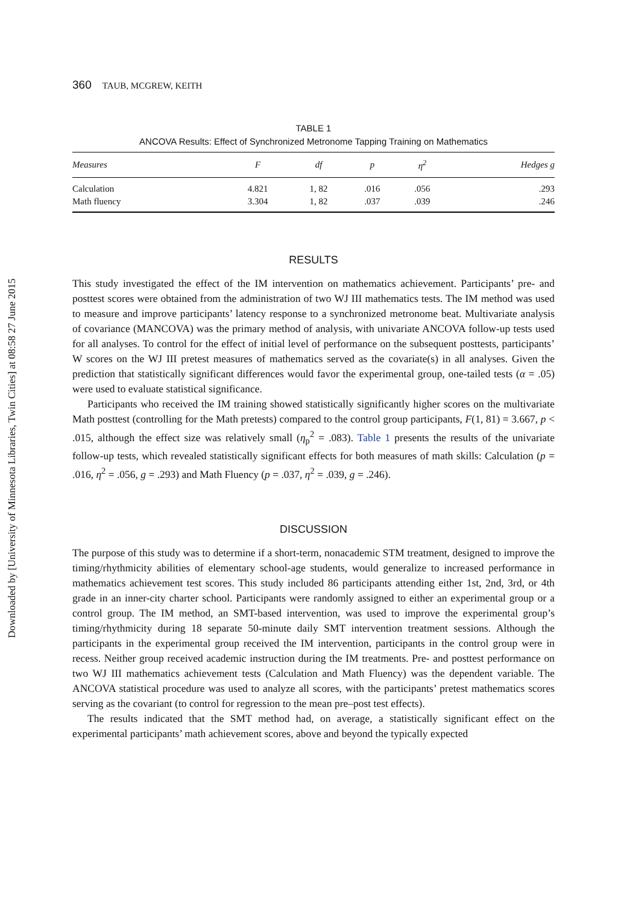Downloaded by [University of Minnesota Libraries, Twin Cities] at 08:58 27 June 2015
360 TAUB, MCGREW, KEITH
TABLE 1
ANCOVA Results: Effect of Synchronized Metronome Tapping Training on Mathematics
| Measures | F | df | p | η<sup>2</sup> | Hedges g |
| --- | --- | --- | --- | --- | --- |
| Calculation | 4.821 | 1, 82 | .016 | .056 | .293 |
| Math fluency | 3.304 | 1, 82 | .037 | .039 | .246 |
RESULTS
This study investigated the effect of the IM intervention on mathematics achievement. Participants’ pre- and posttest scores were obtained from the administration of two WJ III mathematics tests. The IM method was used to measure and improve participants’ latency response to a synchronized metronome beat. Multivariate analysis of covariance (MANCOVA) was the primary method of analysis, with univariate ANCOVA follow-up tests used for all analyses. To control for the effect of initial level of performance on the subsequent posttests, participants’ W scores on the WJ III pretest measures of mathematics served as the covariate(s) in all analyses. Given the prediction that statistically significant differences would favor the experimental group, one-tailed tests (α = .05) were used to evaluate statistical significance.
Participants who received the IM training showed statistically significantly higher scores on the multivariate Math posttest (controlling for the Math pretests) compared to the control group participants, F(1, 81) = 3.667, p < .015, although the effect size was relatively small (η<sub>p</sub><sup>2</sup> = .083). Table 1 presents the results of the univariate follow-up tests, which revealed statistically significant effects for both measures of math skills: Calculation (p = .016, η<sup>2</sup> = .056, g = .293) and Math Fluency (p = .037, η<sup>2</sup> = .039, g = .246).
DISCUSSION
The purpose of this study was to determine if a short-term, nonacademic STM treatment, designed to improve the timing/rhythmicity abilities of elementary school-age students, would generalize to increased performance in mathematics achievement test scores. This study included 86 participants attending either 1st, 2nd, 3rd, or 4th grade in an inner-city charter school. Participants were randomly assigned to either an experimental group or a control group. The IM method, an SMT-based intervention, was used to improve the experimental group’s timing/rhythmicity during 18 separate 50-minute daily SMT intervention treatment sessions. Although the participants in the experimental group received the IM intervention, participants in the control group were in recess. Neither group received academic instruction during the IM treatments. Pre- and posttest performance on two WJ III mathematics achievement tests (Calculation and Math Fluency) was the dependent variable. The ANCOVA statistical procedure was used to analyze all scores, with the participants’ pretest mathematics scores serving as the covariant (to control for regression to the mean pre–post test effects).
The results indicated that the SMT method had, on average, a statistically significant effect on the experimental participants’ math achievement scores, above and beyond the typically expected